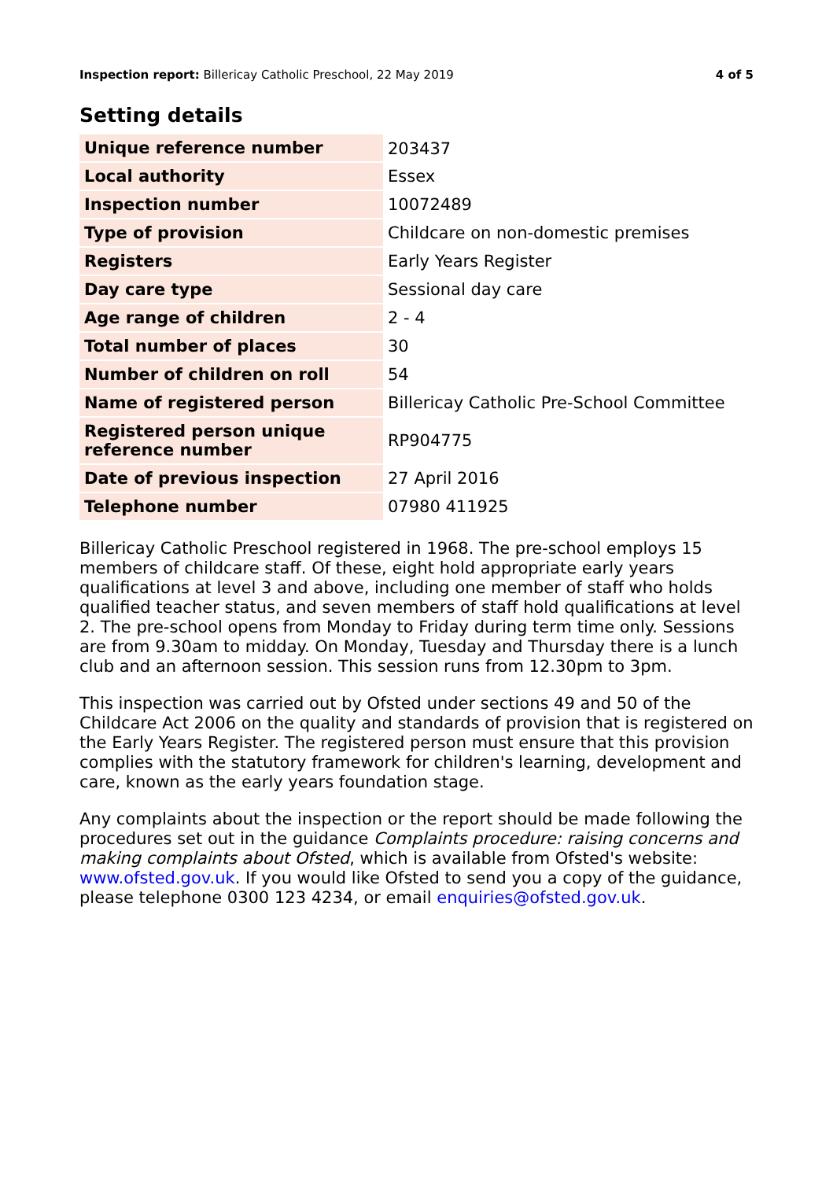Inspection report: Billericay Catholic Preschool, 22 May 2019 4 of 5
Setting details
| Unique reference number | 203437 |
| Local authority | Essex |
| Inspection number | 10072489 |
| Type of provision | Childcare on non-domestic premises |
| Registers | Early Years Register |
| Day care type | Sessional day care |
| Age range of children | 2 - 4 |
| Total number of places | 30 |
| Number of children on roll | 54 |
| Name of registered person | Billericay Catholic Pre-School Committee |
| Registered person unique reference number | RP904775 |
| Date of previous inspection | 27 April 2016 |
| Telephone number | 07980 411925 |
Billericay Catholic Preschool registered in 1968. The pre-school employs 15 members of childcare staff. Of these, eight hold appropriate early years qualifications at level 3 and above, including one member of staff who holds qualified teacher status, and seven members of staff hold qualifications at level 2. The pre-school opens from Monday to Friday during term time only. Sessions are from 9.30am to midday. On Monday, Tuesday and Thursday there is a lunch club and an afternoon session. This session runs from 12.30pm to 3pm.
This inspection was carried out by Ofsted under sections 49 and 50 of the Childcare Act 2006 on the quality and standards of provision that is registered on the Early Years Register. The registered person must ensure that this provision complies with the statutory framework for children's learning, development and care, known as the early years foundation stage.
Any complaints about the inspection or the report should be made following the procedures set out in the guidance Complaints procedure: raising concerns and making complaints about Ofsted, which is available from Ofsted's website: www.ofsted.gov.uk. If you would like Ofsted to send you a copy of the guidance, please telephone 0300 123 4234, or email enquiries@ofsted.gov.uk.